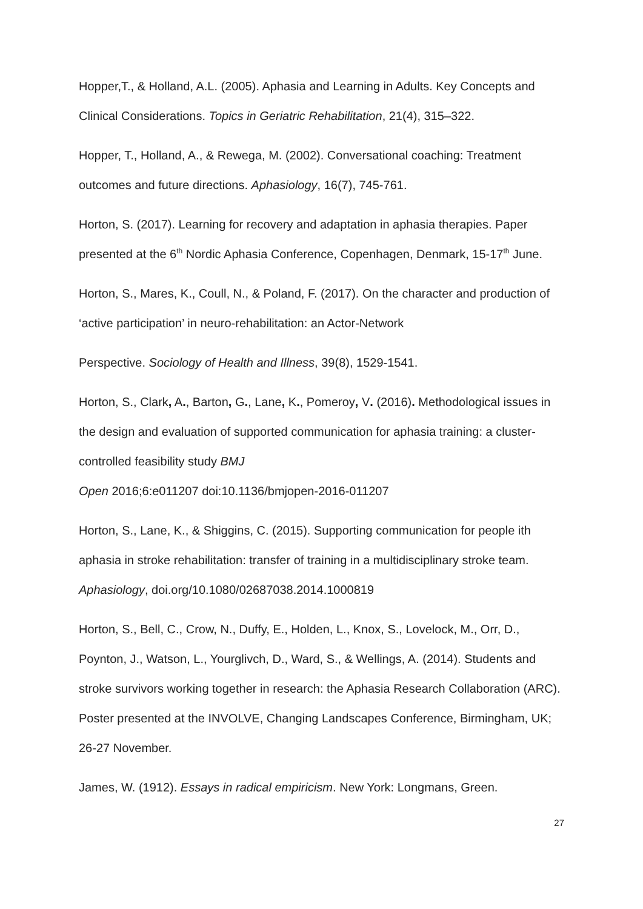Hopper,T., & Holland, A.L. (2005). Aphasia and Learning in Adults. Key Concepts and Clinical Considerations. Topics in Geriatric Rehabilitation, 21(4), 315–322.
Hopper, T., Holland, A., & Rewega, M. (2002). Conversational coaching: Treatment outcomes and future directions. Aphasiology, 16(7), 745-761.
Horton, S. (2017). Learning for recovery and adaptation in aphasia therapies. Paper presented at the 6<sup>th</sup> Nordic Aphasia Conference, Copenhagen, Denmark, 15-17<sup>th</sup> June.
Horton, S., Mares, K., Coull, N., & Poland, F. (2017). On the character and production of ‘active participation’ in neuro-rehabilitation: an Actor-Network
Perspective. Sociology of Health and Illness, 39(8), 1529-1541.
Horton, S., Clark, A., Barton, G., Lane, K., Pomeroy, V. (2016). Methodological issues in the design and evaluation of supported communication for aphasia training: a cluster-controlled feasibility study BMJ
Open 2016;6:e011207 doi:10.1136/bmjopen-2016-011207
Horton, S., Lane, K., & Shiggins, C. (2015). Supporting communication for people ith aphasia in stroke rehabilitation: transfer of training in a multidisciplinary stroke team. Aphasiology, doi.org/10.1080/02687038.2014.1000819
Horton, S., Bell, C., Crow, N., Duffy, E., Holden, L., Knox, S., Lovelock, M., Orr, D., Poynton, J., Watson, L., Yourglivch, D., Ward, S., & Wellings, A. (2014). Students and stroke survivors working together in research: the Aphasia Research Collaboration (ARC). Poster presented at the INVOLVE, Changing Landscapes Conference, Birmingham, UK; 26-27 November.
James, W. (1912). Essays in radical empiricism. New York: Longmans, Green.
27